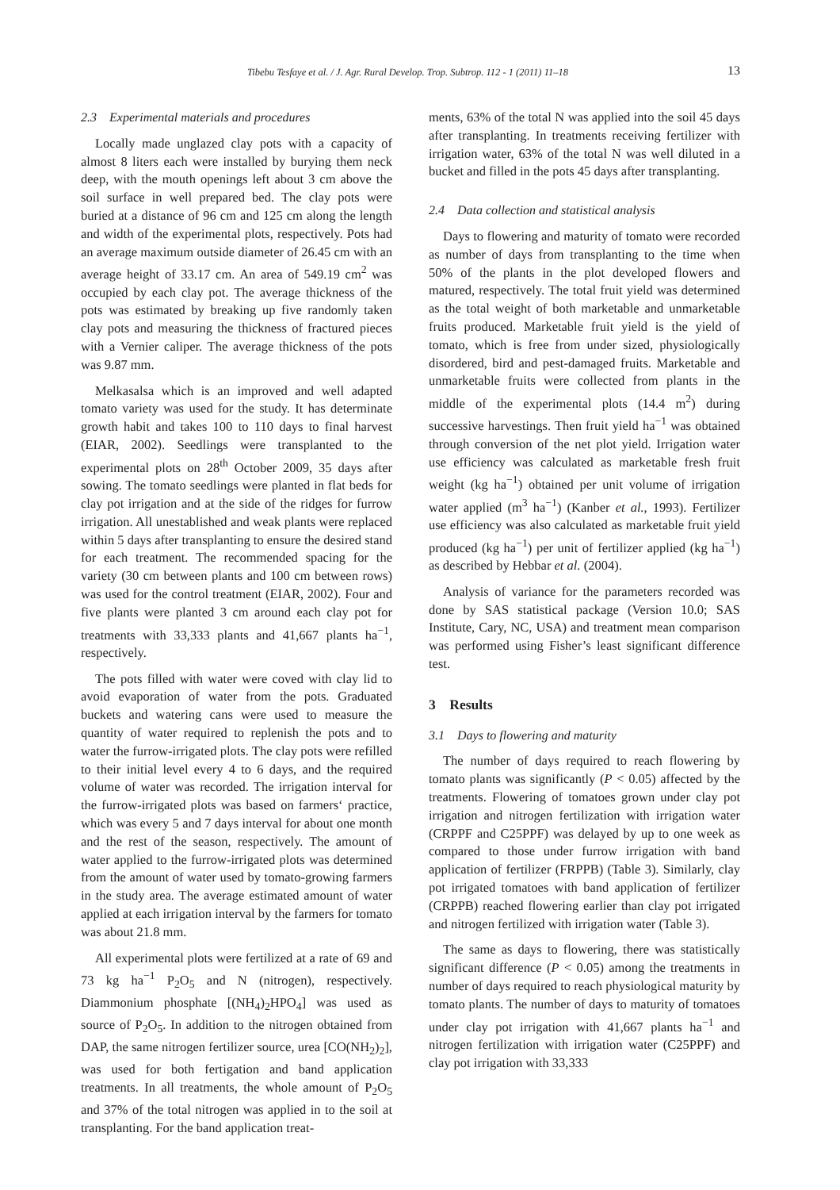Tibebu Tesfaye et al. / J. Agr. Rural Develop. Trop. Subtrop. 112 - 1 (2011) 11–18 13
2.3 Experimental materials and procedures
Locally made unglazed clay pots with a capacity of almost 8 liters each were installed by burying them neck deep, with the mouth openings left about 3 cm above the soil surface in well prepared bed. The clay pots were buried at a distance of 96 cm and 125 cm along the length and width of the experimental plots, respectively. Pots had an average maximum outside diameter of 26.45 cm with an average height of 33.17 cm. An area of 549.19 cm<sup>2</sup> was occupied by each clay pot. The average thickness of the pots was estimated by breaking up five randomly taken clay pots and measuring the thickness of fractured pieces with a Vernier caliper. The average thickness of the pots was 9.87 mm.
Melkasalsa which is an improved and well adapted tomato variety was used for the study. It has determinate growth habit and takes 100 to 110 days to final harvest (EIAR, 2002). Seedlings were transplanted to the experimental plots on 28<sup>th</sup> October 2009, 35 days after sowing. The tomato seedlings were planted in flat beds for clay pot irrigation and at the side of the ridges for furrow irrigation. All unestablished and weak plants were replaced within 5 days after transplanting to ensure the desired stand for each treatment. The recommended spacing for the variety (30 cm between plants and 100 cm between rows) was used for the control treatment (EIAR, 2002). Four and five plants were planted 3 cm around each clay pot for treatments with 33,333 plants and 41,667 plants ha<sup>−1</sup>, respectively.
The pots filled with water were coved with clay lid to avoid evaporation of water from the pots. Graduated buckets and watering cans were used to measure the quantity of water required to replenish the pots and to water the furrow-irrigated plots. The clay pots were refilled to their initial level every 4 to 6 days, and the required volume of water was recorded. The irrigation interval for the furrow-irrigated plots was based on farmers‘ practice, which was every 5 and 7 days interval for about one month and the rest of the season, respectively. The amount of water applied to the furrow-irrigated plots was determined from the amount of water used by tomato-growing farmers in the study area. The average estimated amount of water applied at each irrigation interval by the farmers for tomato was about 21.8 mm.
All experimental plots were fertilized at a rate of 69 and 73 kg ha<sup>−1</sup> P<sub>2</sub>O<sub>5</sub> and N (nitrogen), respectively. Diammonium phosphate [(NH<sub>4</sub>)<sub>2</sub>HPO<sub>4</sub>] was used as source of P<sub>2</sub>O<sub>5</sub>. In addition to the nitrogen obtained from DAP, the same nitrogen fertilizer source, urea [CO(NH<sub>2</sub>)<sub>2</sub>], was used for both fertigation and band application treatments. In all treatments, the whole amount of P<sub>2</sub>O<sub>5</sub> and 37% of the total nitrogen was applied in to the soil at transplanting. For the band application treat-
ments, 63% of the total N was applied into the soil 45 days after transplanting. In treatments receiving fertilizer with irrigation water, 63% of the total N was well diluted in a bucket and filled in the pots 45 days after transplanting.
2.4 Data collection and statistical analysis
Days to flowering and maturity of tomato were recorded as number of days from transplanting to the time when 50% of the plants in the plot developed flowers and matured, respectively. The total fruit yield was determined as the total weight of both marketable and unmarketable fruits produced. Marketable fruit yield is the yield of tomato, which is free from under sized, physiologically disordered, bird and pest-damaged fruits. Marketable and unmarketable fruits were collected from plants in the middle of the experimental plots (14.4 m<sup>2</sup>) during successive harvestings. Then fruit yield ha<sup>−1</sup> was obtained through conversion of the net plot yield. Irrigation water use efficiency was calculated as marketable fresh fruit weight (kg ha<sup>−1</sup>) obtained per unit volume of irrigation water applied (m<sup>3</sup> ha<sup>−1</sup>) (Kanber et al., 1993). Fertilizer use efficiency was also calculated as marketable fruit yield produced (kg ha<sup>−1</sup>) per unit of fertilizer applied (kg ha<sup>−1</sup>) as described by Hebbar et al. (2004).
Analysis of variance for the parameters recorded was done by SAS statistical package (Version 10.0; SAS Institute, Cary, NC, USA) and treatment mean comparison was performed using Fisher’s least significant difference test.
3 Results
3.1 Days to flowering and maturity
The number of days required to reach flowering by tomato plants was significantly (P < 0.05) affected by the treatments. Flowering of tomatoes grown under clay pot irrigation and nitrogen fertilization with irrigation water (CRPPF and C25PPF) was delayed by up to one week as compared to those under furrow irrigation with band application of fertilizer (FRPPB) (Table 3). Similarly, clay pot irrigated tomatoes with band application of fertilizer (CRPPB) reached flowering earlier than clay pot irrigated and nitrogen fertilized with irrigation water (Table 3).
The same as days to flowering, there was statistically significant difference (P < 0.05) among the treatments in number of days required to reach physiological maturity by tomato plants. The number of days to maturity of tomatoes under clay pot irrigation with 41,667 plants ha<sup>−1</sup> and nitrogen fertilization with irrigation water (C25PPF) and clay pot irrigation with 33,333